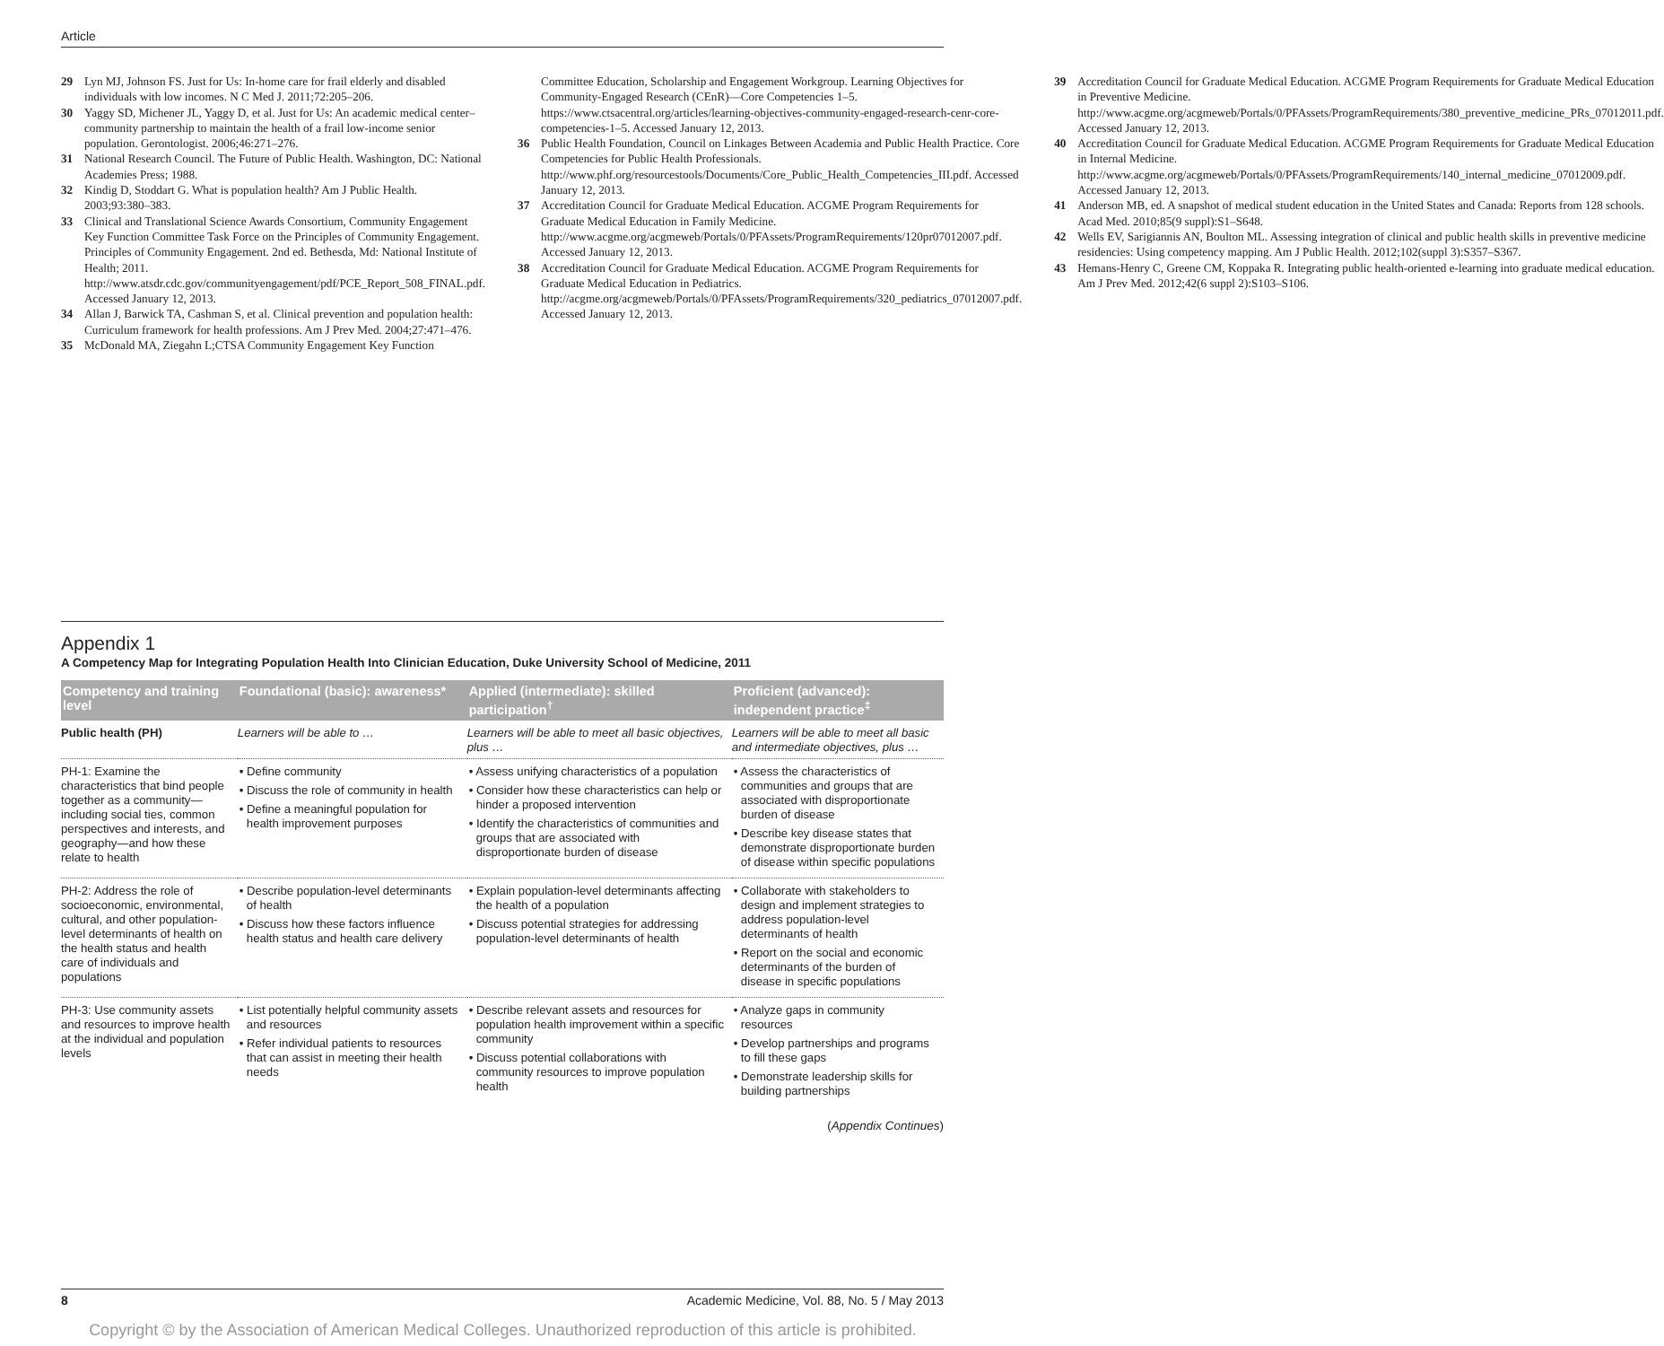Article
29 Lyn MJ, Johnson FS. Just for Us: In-home care for frail elderly and disabled individuals with low incomes. N C Med J. 2011;72:205–206.
30 Yaggy SD, Michener JL, Yaggy D, et al. Just for Us: An academic medical center–community partnership to maintain the health of a frail low-income senior population. Gerontologist. 2006;46:271–276.
31 National Research Council. The Future of Public Health. Washington, DC: National Academies Press; 1988.
32 Kindig D, Stoddart G. What is population health? Am J Public Health. 2003;93:380–383.
33 Clinical and Translational Science Awards Consortium, Community Engagement Key Function Committee Task Force on the Principles of Community Engagement. Principles of Community Engagement. 2nd ed. Bethesda, Md: National Institute of Health; 2011. http://www.atsdr.cdc.gov/communityengagement/pdf/PCE_Report_508_FINAL.pdf. Accessed January 12, 2013.
34 Allan J, Barwick TA, Cashman S, et al. Clinical prevention and population health: Curriculum framework for health professions. Am J Prev Med. 2004;27:471–476.
35 McDonald MA, Ziegahn L;CTSA Community Engagement Key Function
Committee Education, Scholarship and Engagement Workgroup. Learning Objectives for Community-Engaged Research (CEnR)—Core Competencies 1–5. https://www.ctsacentral.org/articles/learning-objectives-community-engaged-research-cenr-core-competencies-1–5. Accessed January 12, 2013.
36 Public Health Foundation, Council on Linkages Between Academia and Public Health Practice. Core Competencies for Public Health Professionals. http://www.phf.org/resourcestools/Documents/Core_Public_Health_Competencies_III.pdf. Accessed January 12, 2013.
37 Accreditation Council for Graduate Medical Education. ACGME Program Requirements for Graduate Medical Education in Family Medicine. http://www.acgme.org/acgmeweb/Portals/0/PFAssets/ProgramRequirements/120pr07012007.pdf. Accessed January 12, 2013.
38 Accreditation Council for Graduate Medical Education. ACGME Program Requirements for Graduate Medical Education in Pediatrics. http://acgme.org/acgmeweb/Portals/0/PFAssets/ProgramRequirements/320_pediatrics_07012007.pdf. Accessed January 12, 2013.
39 Accreditation Council for Graduate Medical Education. ACGME Program Requirements for Graduate Medical Education in Preventive Medicine. http://www.acgme.org/acgmeweb/Portals/0/PFAssets/ProgramRequirements/380_preventive_medicine_PRs_07012011.pdf. Accessed January 12, 2013.
40 Accreditation Council for Graduate Medical Education. ACGME Program Requirements for Graduate Medical Education in Internal Medicine. http://www.acgme.org/acgmeweb/Portals/0/PFAssets/ProgramRequirements/140_internal_medicine_07012009.pdf. Accessed January 12, 2013.
41 Anderson MB, ed. A snapshot of medical student education in the United States and Canada: Reports from 128 schools. Acad Med. 2010;85(9 suppl):S1–S648.
42 Wells EV, Sarigiannis AN, Boulton ML. Assessing integration of clinical and public health skills in preventive medicine residencies: Using competency mapping. Am J Public Health. 2012;102(suppl 3):S357–S367.
43 Hemans-Henry C, Greene CM, Koppaka R. Integrating public health-oriented e-learning into graduate medical education. Am J Prev Med. 2012;42(6 suppl 2):S103–S106.
Appendix 1
A Competency Map for Integrating Population Health Into Clinician Education, Duke University School of Medicine, 2011
| Competency and training level | Foundational (basic): awareness* | Applied (intermediate): skilled participation<sup>†</sup> | Proficient (advanced): independent practice<sup>‡</sup> |
| --- | --- | --- | --- |
| Public health (PH) | Learners will be able to … | Learners will be able to meet all basic objectives, plus … | Learners will be able to meet all basic and intermediate objectives, plus … |
| PH-1: Examine the characteristics that bind people together as a community—including social ties, common perspectives and interests, and geography—and how these relate to health | • Define community • Discuss the role of community in health • Define a meaningful population for health improvement purposes | • Assess unifying characteristics of a population • Consider how these characteristics can help or hinder a proposed intervention • Identify the characteristics of communities and groups that are associated with disproportionate burden of disease | • Assess the characteristics of communities and groups that are associated with disproportionate burden of disease • Describe key disease states that demonstrate disproportionate burden of disease within specific populations |
| PH-2: Address the role of socioeconomic, environmental, cultural, and other population-level determinants of health on the health status and health care of individuals and populations | • Describe population-level determinants of health • Discuss how these factors influence health status and health care delivery | • Explain population-level determinants affecting the health of a population • Discuss potential strategies for addressing population-level determinants of health | • Collaborate with stakeholders to design and implement strategies to address population-level determinants of health • Report on the social and economic determinants of the burden of disease in specific populations |
| PH-3: Use community assets and resources to improve health at the individual and population levels | • List potentially helpful community assets and resources • Refer individual patients to resources that can assist in meeting their health needs | • Describe relevant assets and resources for population health improvement within a specific community • Discuss potential collaborations with community resources to improve population health | • Analyze gaps in community resources • Develop partnerships and programs to fill these gaps • Demonstrate leadership skills for building partnerships |
(Appendix Continues)
8 Academic Medicine, Vol. 88, No. 5 / May 2013
Copyright © by the Association of American Medical Colleges. Unauthorized reproduction of this article is prohibited.